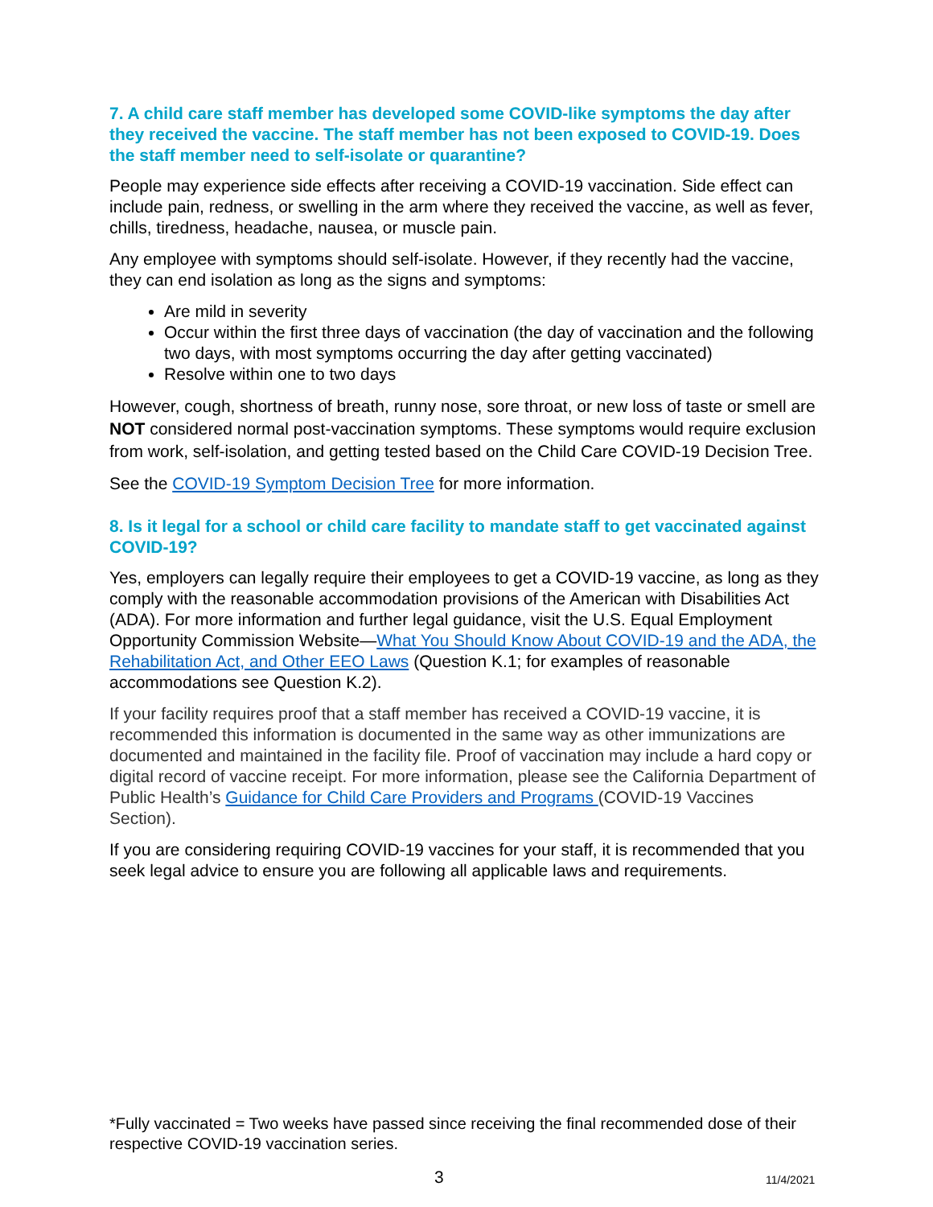7. A child care staff member has developed some COVID-like symptoms the day after they received the vaccine. The staff member has not been exposed to COVID-19. Does the staff member need to self-isolate or quarantine?
People may experience side effects after receiving a COVID-19 vaccination. Side effect can include pain, redness, or swelling in the arm where they received the vaccine, as well as fever, chills, tiredness, headache, nausea, or muscle pain.
Any employee with symptoms should self-isolate. However, if they recently had the vaccine, they can end isolation as long as the signs and symptoms:
Are mild in severity
Occur within the first three days of vaccination (the day of vaccination and the following two days, with most symptoms occurring the day after getting vaccinated)
Resolve within one to two days
However, cough, shortness of breath, runny nose, sore throat, or new loss of taste or smell are NOT considered normal post-vaccination symptoms. These symptoms would require exclusion from work, self-isolation, and getting tested based on the Child Care COVID-19 Decision Tree.
See the COVID-19 Symptom Decision Tree for more information.
8. Is it legal for a school or child care facility to mandate staff to get vaccinated against COVID-19?
Yes, employers can legally require their employees to get a COVID-19 vaccine, as long as they comply with the reasonable accommodation provisions of the American with Disabilities Act (ADA). For more information and further legal guidance, visit the U.S. Equal Employment Opportunity Commission Website—What You Should Know About COVID-19 and the ADA, the Rehabilitation Act, and Other EEO Laws (Question K.1; for examples of reasonable accommodations see Question K.2).
If your facility requires proof that a staff member has received a COVID-19 vaccine, it is recommended this information is documented in the same way as other immunizations are documented and maintained in the facility file. Proof of vaccination may include a hard copy or digital record of vaccine receipt. For more information, please see the California Department of Public Health’s Guidance for Child Care Providers and Programs (COVID-19 Vaccines Section).
If you are considering requiring COVID-19 vaccines for your staff, it is recommended that you seek legal advice to ensure you are following all applicable laws and requirements.
*Fully vaccinated = Two weeks have passed since receiving the final recommended dose of their respective COVID-19 vaccination series.
3 11/4/2021